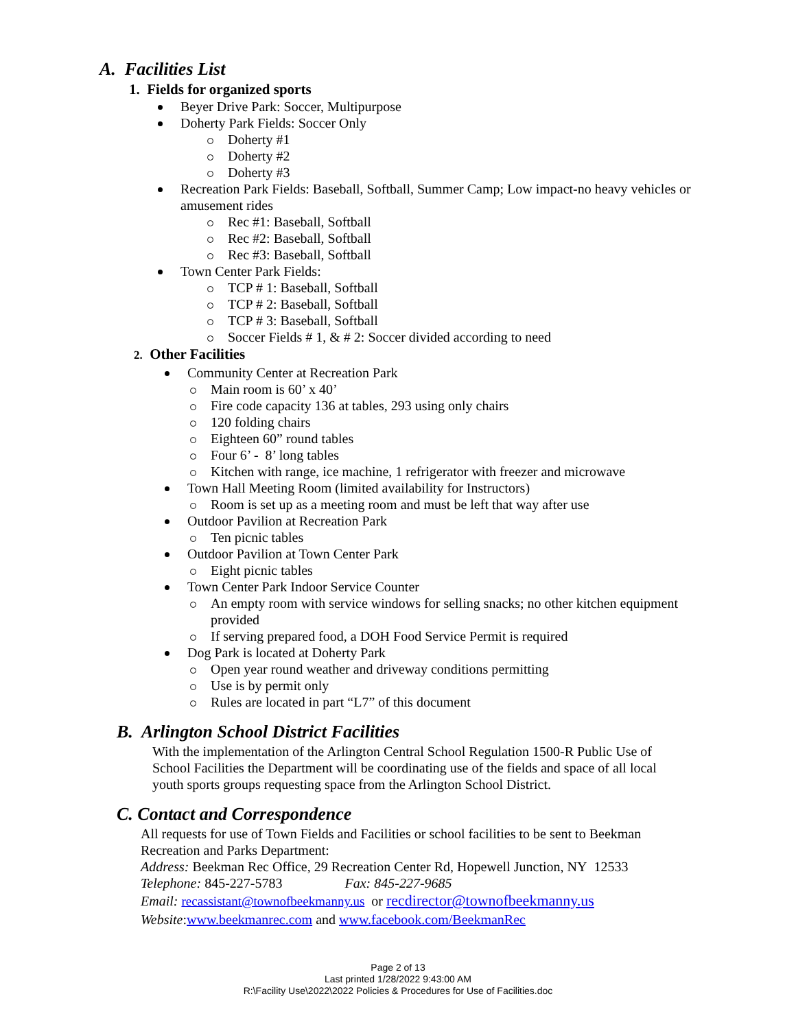A. Facilities List
1. Fields for organized sports
Beyer Drive Park: Soccer, Multipurpose
Doherty Park Fields: Soccer Only
Doherty #1
Doherty #2
Doherty #3
Recreation Park Fields: Baseball, Softball, Summer Camp; Low impact-no heavy vehicles or amusement rides
Rec #1: Baseball, Softball
Rec #2: Baseball, Softball
Rec #3: Baseball, Softball
Town Center Park Fields:
TCP # 1: Baseball, Softball
TCP # 2: Baseball, Softball
TCP # 3: Baseball, Softball
Soccer Fields # 1, & # 2: Soccer divided according to need
2. Other Facilities
Community Center at Recreation Park
Main room is 60’ x 40’
Fire code capacity 136 at tables, 293 using only chairs
120 folding chairs
Eighteen 60” round tables
Four 6’ - 8’ long tables
Kitchen with range, ice machine, 1 refrigerator with freezer and microwave
Town Hall Meeting Room (limited availability for Instructors)
Room is set up as a meeting room and must be left that way after use
Outdoor Pavilion at Recreation Park
Ten picnic tables
Outdoor Pavilion at Town Center Park
Eight picnic tables
Town Center Park Indoor Service Counter
An empty room with service windows for selling snacks; no other kitchen equipment provided
If serving prepared food, a DOH Food Service Permit is required
Dog Park is located at Doherty Park
Open year round weather and driveway conditions permitting
Use is by permit only
Rules are located in part “L7” of this document
B. Arlington School District Facilities
With the implementation of the Arlington Central School Regulation 1500-R Public Use of School Facilities the Department will be coordinating use of the fields and space of all local youth sports groups requesting space from the Arlington School District.
C. Contact and Correspondence
All requests for use of Town Fields and Facilities or school facilities to be sent to Beekman Recreation and Parks Department:
Address: Beekman Rec Office, 29 Recreation Center Rd, Hopewell Junction, NY 12533
Telephone: 845-227-5783 Fax: 845-227-9685
Email: recassistant@townofbeekmanny.us or recdirector@townofbeekmanny.us
Website:www.beekmanrec.com and www.facebook.com/BeekmanRec
Page 2 of 13
Last printed 1/28/2022 9:43:00 AM
R:\Facility Use\2022\2022 Policies & Procedures for Use of Facilities.doc